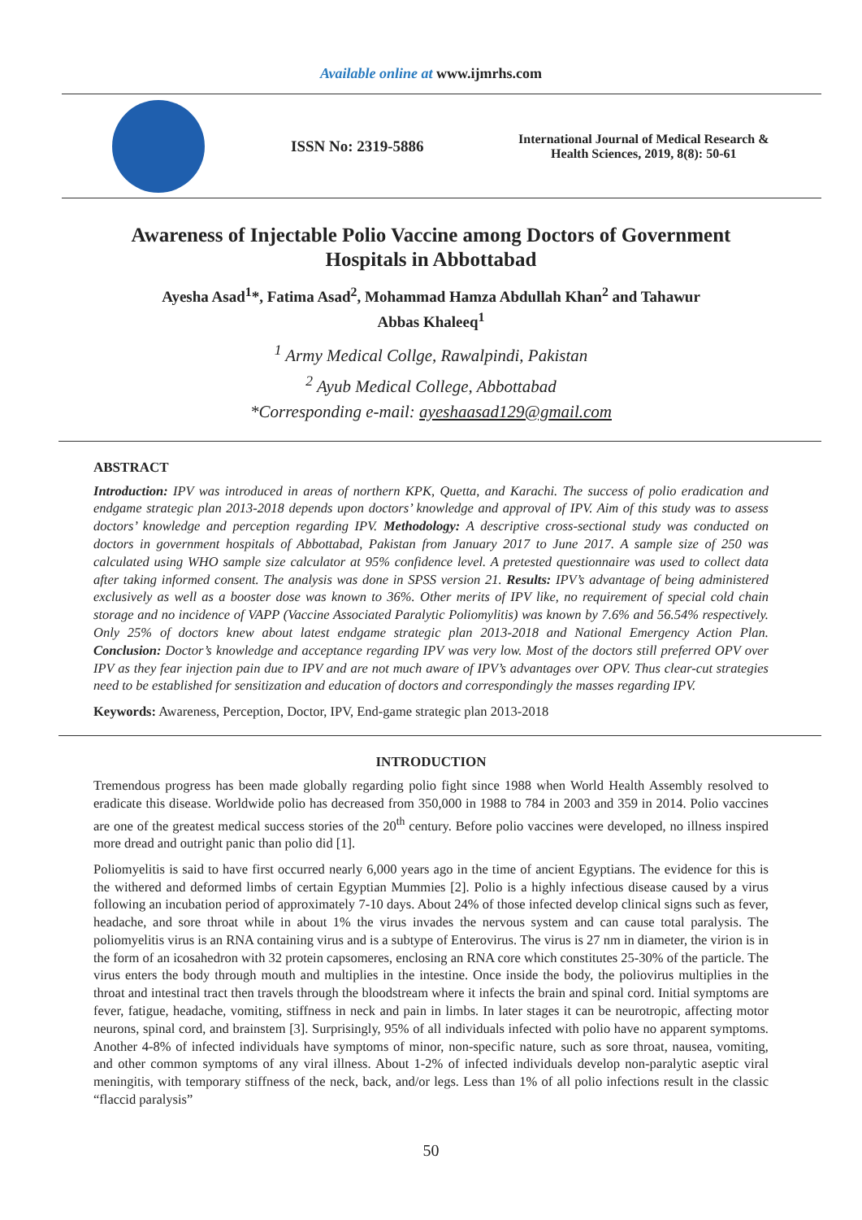Available online at www.ijmrhs.com
ISSN No: 2319-5886
International Journal of Medical Research &
Health Sciences, 2019, 8(8): 50-61
Awareness of Injectable Polio Vaccine among Doctors of Government Hospitals in Abbottabad
Ayesha Asad<sup>1</sup>*, Fatima Asad<sup>2</sup>, Mohammad Hamza Abdullah Khan<sup>2</sup> and Tahawur Abbas Khaleeq<sup>1</sup>
<sup>1</sup> Army Medical Collge, Rawalpindi, Pakistan
<sup>2</sup> Ayub Medical College, Abbottabad
*Corresponding e-mail: ayeshaasad129@gmail.com
ABSTRACT
Introduction: IPV was introduced in areas of northern KPK, Quetta, and Karachi. The success of polio eradication and endgame strategic plan 2013-2018 depends upon doctors’ knowledge and approval of IPV. Aim of this study was to assess doctors’ knowledge and perception regarding IPV. Methodology: A descriptive cross-sectional study was conducted on doctors in government hospitals of Abbottabad, Pakistan from January 2017 to June 2017. A sample size of 250 was calculated using WHO sample size calculator at 95% confidence level. A pretested questionnaire was used to collect data after taking informed consent. The analysis was done in SPSS version 21. Results: IPV’s advantage of being administered exclusively as well as a booster dose was known to 36%. Other merits of IPV like, no requirement of special cold chain storage and no incidence of VAPP (Vaccine Associated Paralytic Poliomylitis) was known by 7.6% and 56.54% respectively. Only 25% of doctors knew about latest endgame strategic plan 2013-2018 and National Emergency Action Plan. Conclusion: Doctor’s knowledge and acceptance regarding IPV was very low. Most of the doctors still preferred OPV over IPV as they fear injection pain due to IPV and are not much aware of IPV’s advantages over OPV. Thus clear-cut strategies need to be established for sensitization and education of doctors and correspondingly the masses regarding IPV.
Keywords: Awareness, Perception, Doctor, IPV, End-game strategic plan 2013-2018
INTRODUCTION
Tremendous progress has been made globally regarding polio fight since 1988 when World Health Assembly resolved to eradicate this disease. Worldwide polio has decreased from 350,000 in 1988 to 784 in 2003 and 359 in 2014. Polio vaccines are one of the greatest medical success stories of the 20<sup>th</sup> century. Before polio vaccines were developed, no illness inspired more dread and outright panic than polio did [1].
Poliomyelitis is said to have first occurred nearly 6,000 years ago in the time of ancient Egyptians. The evidence for this is the withered and deformed limbs of certain Egyptian Mummies [2]. Polio is a highly infectious disease caused by a virus following an incubation period of approximately 7-10 days. About 24% of those infected develop clinical signs such as fever, headache, and sore throat while in about 1% the virus invades the nervous system and can cause total paralysis. The poliomyelitis virus is an RNA containing virus and is a subtype of Enterovirus. The virus is 27 nm in diameter, the virion is in the form of an icosahedron with 32 protein capsomeres, enclosing an RNA core which constitutes 25-30% of the particle. The virus enters the body through mouth and multiplies in the intestine. Once inside the body, the poliovirus multiplies in the throat and intestinal tract then travels through the bloodstream where it infects the brain and spinal cord. Initial symptoms are fever, fatigue, headache, vomiting, stiffness in neck and pain in limbs. In later stages it can be neurotropic, affecting motor neurons, spinal cord, and brainstem [3]. Surprisingly, 95% of all individuals infected with polio have no apparent symptoms. Another 4-8% of infected individuals have symptoms of minor, non-specific nature, such as sore throat, nausea, vomiting, and other common symptoms of any viral illness. About 1-2% of infected individuals develop non-paralytic aseptic viral meningitis, with temporary stiffness of the neck, back, and/or legs. Less than 1% of all polio infections result in the classic “flaccid paralysis”
50